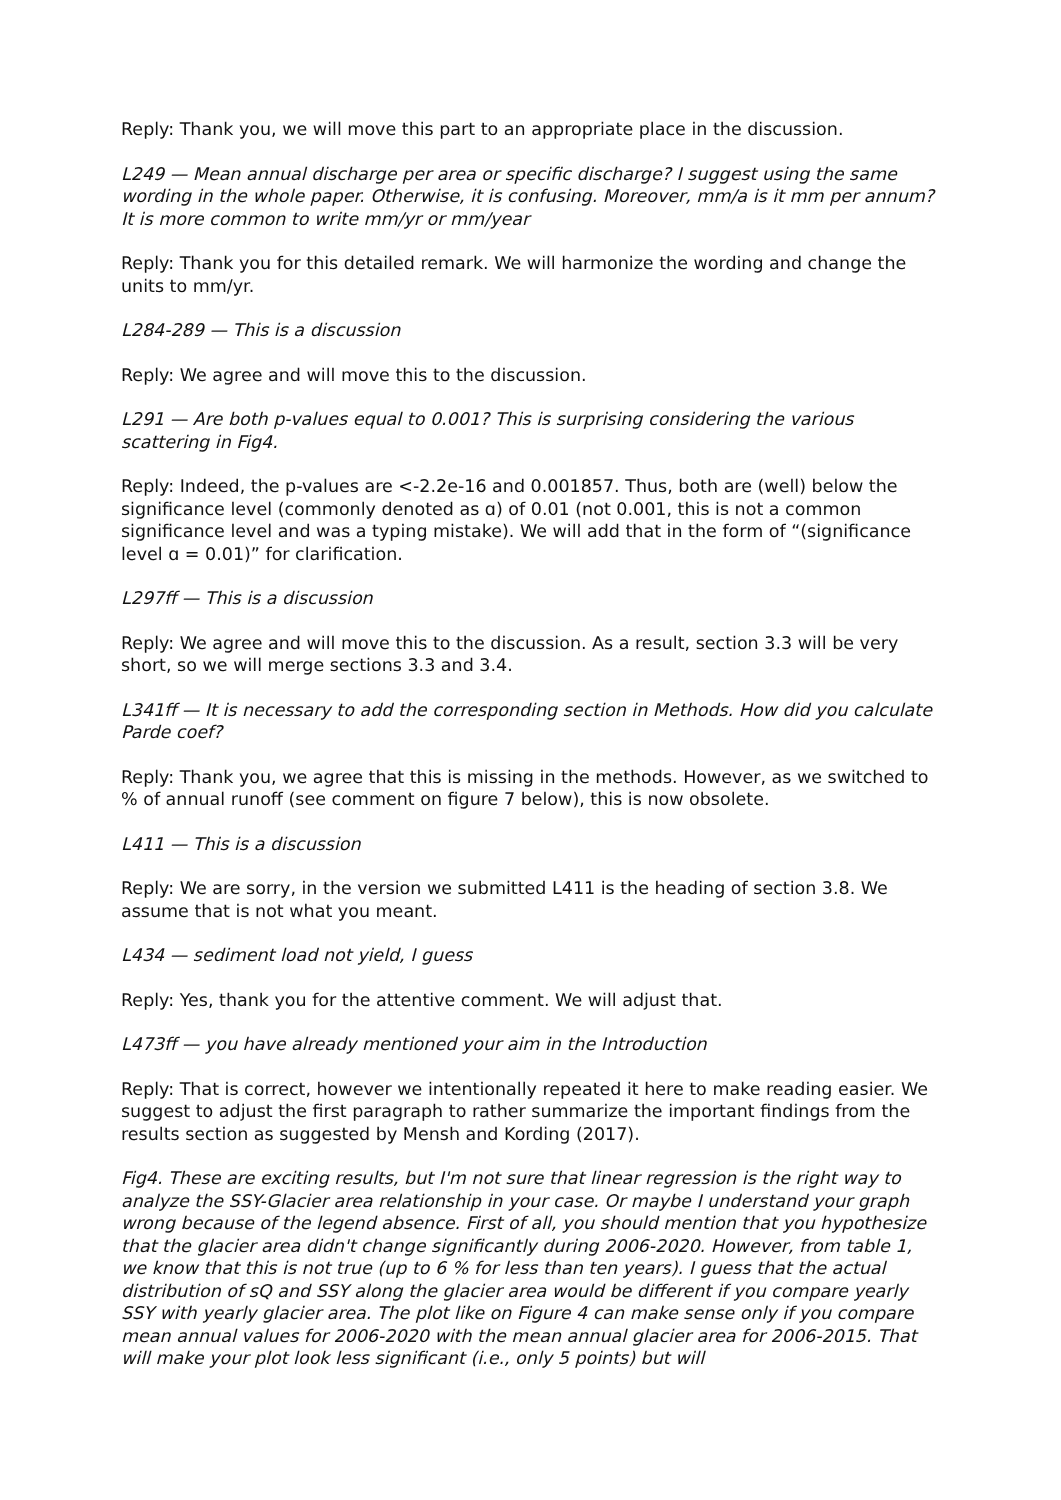Reply: Thank you, we will move this part to an appropriate place in the discussion.
L249 — Mean annual discharge per area or specific discharge? I suggest using the same wording in the whole paper. Otherwise, it is confusing. Moreover, mm/a is it mm per annum? It is more common to write mm/yr or mm/year
Reply: Thank you for this detailed remark. We will harmonize the wording and change the units to mm/yr.
L284-289 — This is a discussion
Reply: We agree and will move this to the discussion.
L291 — Are both p-values equal to 0.001? This is surprising considering the various scattering in Fig4.
Reply: Indeed, the p-values are <-2.2e-16 and 0.001857. Thus, both are (well) below the significance level (commonly denoted as ɑ) of 0.01 (not 0.001, this is not a common significance level and was a typing mistake). We will add that in the form of “(significance level ɑ = 0.01)” for clarification.
L297ff — This is a discussion
Reply: We agree and will move this to the discussion. As a result, section 3.3 will be very short, so we will merge sections 3.3 and 3.4.
L341ff — It is necessary to add the corresponding section in Methods. How did you calculate Parde coef?
Reply: Thank you, we agree that this is missing in the methods. However, as we switched to % of annual runoff (see comment on figure 7 below), this is now obsolete.
L411 — This is a discussion
Reply: We are sorry, in the version we submitted L411 is the heading of section 3.8. We assume that is not what you meant.
L434 — sediment load not yield, I guess
Reply: Yes, thank you for the attentive comment. We will adjust that.
L473ff — you have already mentioned your aim in the Introduction
Reply: That is correct, however we intentionally repeated it here to make reading easier. We suggest to adjust the first paragraph to rather summarize the important findings from the results section as suggested by Mensh and Kording (2017).
Fig4. These are exciting results, but I'm not sure that linear regression is the right way to analyze the SSY-Glacier area relationship in your case. Or maybe I understand your graph wrong because of the legend absence. First of all, you should mention that you hypothesize that the glacier area didn't change significantly during 2006-2020. However, from table 1, we know that this is not true (up to 6 % for less than ten years). I guess that the actual distribution of sQ and SSY along the glacier area would be different if you compare yearly SSY with yearly glacier area. The plot like on Figure 4 can make sense only if you compare mean annual values for 2006-2020 with the mean annual glacier area for 2006-2015. That will make your plot look less significant (i.e., only 5 points) but will